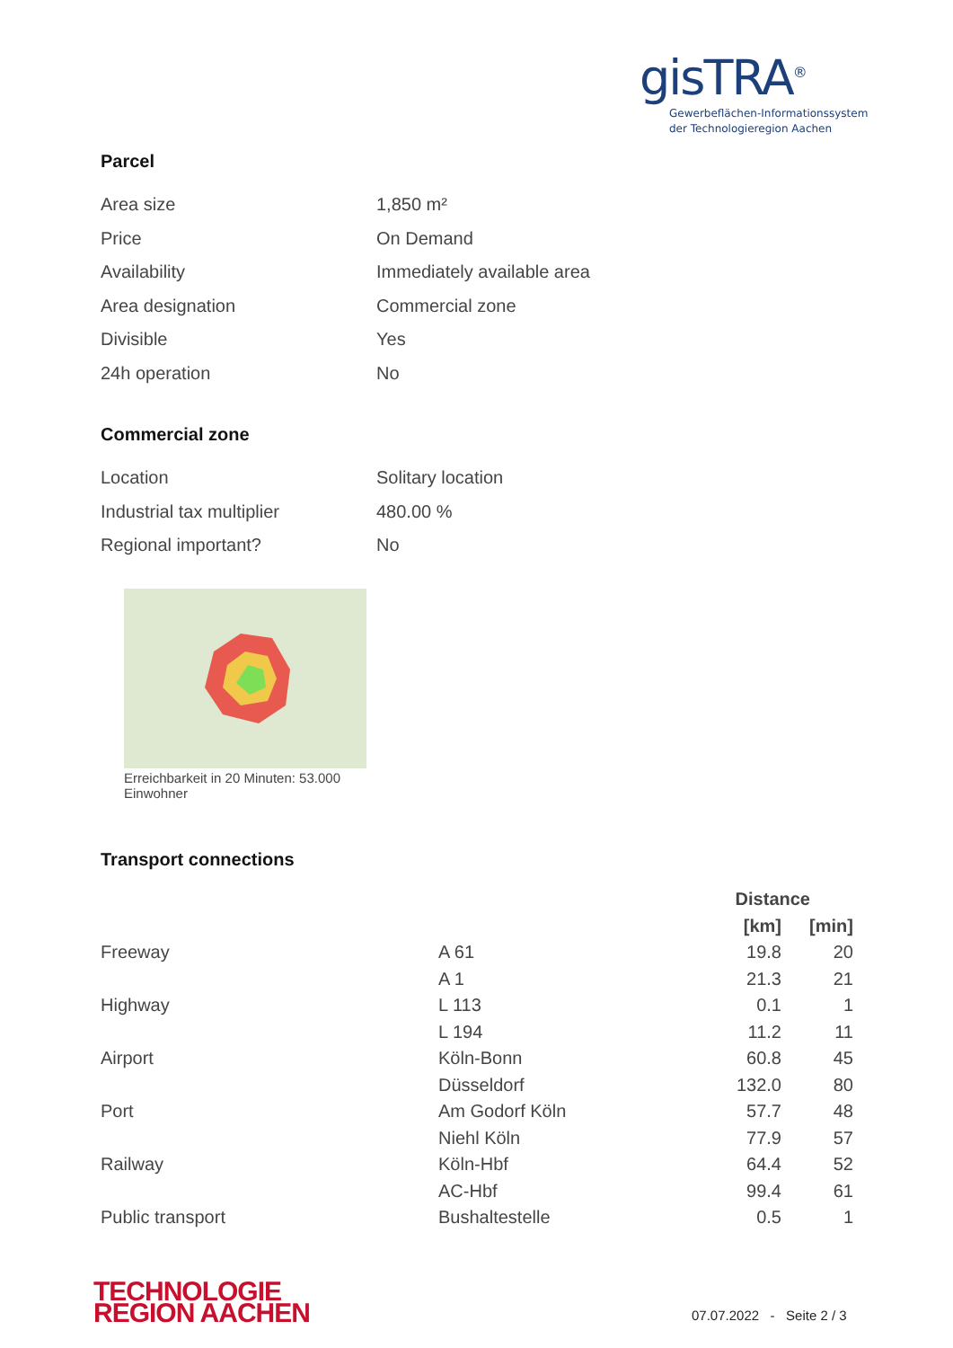gisTRA<sup>®</sup>
Gewerbeflächen-Informationssystem
der Technologieregion Aachen
Parcel
| Area size | 1,850 m² |
| Price | On Demand |
| Availability | Immediately available area |
| Area designation | Commercial zone |
| Divisible | Yes |
| 24h operation | No |
Commercial zone
| Location | Solitary location |
| Industrial tax multiplier | 480.00 % |
| Regional important? | No |
Erreichbarkeit in 20 Minuten: 53.000 Einwohner
Transport connections
| | | Distance | |
| --- | --- | --- | --- |
| | | [km] | [min] |
| Freeway | A 61 | 19.8 | 20 |
| | A 1 | 21.3 | 21 |
| Highway | L 113 | 0.1 | 1 |
| | L 194 | 11.2 | 11 |
| Airport | Köln-Bonn | 60.8 | 45 |
| | Düsseldorf | 132.0 | 80 |
| Port | Am Godorf Köln | 57.7 | 48 |
| | Niehl Köln | 77.9 | 57 |
| Railway | Köln-Hbf | 64.4 | 52 |
| | AC-Hbf | 99.4 | 61 |
| Public transport | Bushaltestelle | 0.5 | 1 |
TECHNOLOGIE
REGION AACHEN
07.07.2022 - Seite 2 / 3